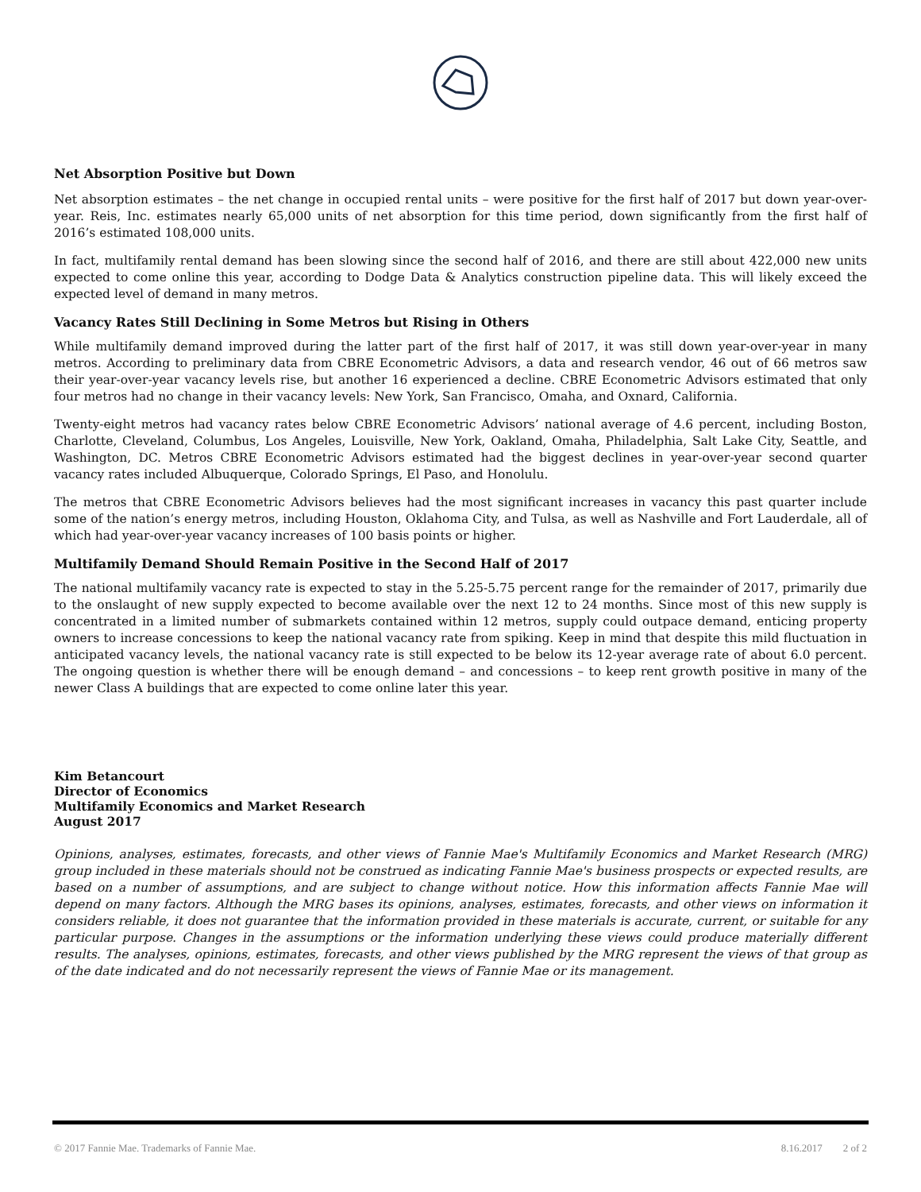Net Absorption Positive but Down
Net absorption estimates – the net change in occupied rental units – were positive for the first half of 2017 but down year-over-year. Reis, Inc. estimates nearly 65,000 units of net absorption for this time period, down significantly from the first half of 2016’s estimated 108,000 units.
In fact, multifamily rental demand has been slowing since the second half of 2016, and there are still about 422,000 new units expected to come online this year, according to Dodge Data & Analytics construction pipeline data. This will likely exceed the expected level of demand in many metros.
Vacancy Rates Still Declining in Some Metros but Rising in Others
While multifamily demand improved during the latter part of the first half of 2017, it was still down year-over-year in many metros. According to preliminary data from CBRE Econometric Advisors, a data and research vendor, 46 out of 66 metros saw their year-over-year vacancy levels rise, but another 16 experienced a decline. CBRE Econometric Advisors estimated that only four metros had no change in their vacancy levels: New York, San Francisco, Omaha, and Oxnard, California.
Twenty-eight metros had vacancy rates below CBRE Econometric Advisors’ national average of 4.6 percent, including Boston, Charlotte, Cleveland, Columbus, Los Angeles, Louisville, New York, Oakland, Omaha, Philadelphia, Salt Lake City, Seattle, and Washington, DC. Metros CBRE Econometric Advisors estimated had the biggest declines in year-over-year second quarter vacancy rates included Albuquerque, Colorado Springs, El Paso, and Honolulu.
The metros that CBRE Econometric Advisors believes had the most significant increases in vacancy this past quarter include some of the nation’s energy metros, including Houston, Oklahoma City, and Tulsa, as well as Nashville and Fort Lauderdale, all of which had year-over-year vacancy increases of 100 basis points or higher.
Multifamily Demand Should Remain Positive in the Second Half of 2017
The national multifamily vacancy rate is expected to stay in the 5.25-5.75 percent range for the remainder of 2017, primarily due to the onslaught of new supply expected to become available over the next 12 to 24 months. Since most of this new supply is concentrated in a limited number of submarkets contained within 12 metros, supply could outpace demand, enticing property owners to increase concessions to keep the national vacancy rate from spiking. Keep in mind that despite this mild fluctuation in anticipated vacancy levels, the national vacancy rate is still expected to be below its 12-year average rate of about 6.0 percent. The ongoing question is whether there will be enough demand – and concessions – to keep rent growth positive in many of the newer Class A buildings that are expected to come online later this year.
Kim Betancourt
Director of Economics
Multifamily Economics and Market Research
August 2017
Opinions, analyses, estimates, forecasts, and other views of Fannie Mae's Multifamily Economics and Market Research (MRG) group included in these materials should not be construed as indicating Fannie Mae's business prospects or expected results, are based on a number of assumptions, and are subject to change without notice. How this information affects Fannie Mae will depend on many factors. Although the MRG bases its opinions, analyses, estimates, forecasts, and other views on information it considers reliable, it does not guarantee that the information provided in these materials is accurate, current, or suitable for any particular purpose. Changes in the assumptions or the information underlying these views could produce materially different results. The analyses, opinions, estimates, forecasts, and other views published by the MRG represent the views of that group as of the date indicated and do not necessarily represent the views of Fannie Mae or its management.
© 2017 Fannie Mae. Trademarks of Fannie Mae. 8.16.2017 2 of 2